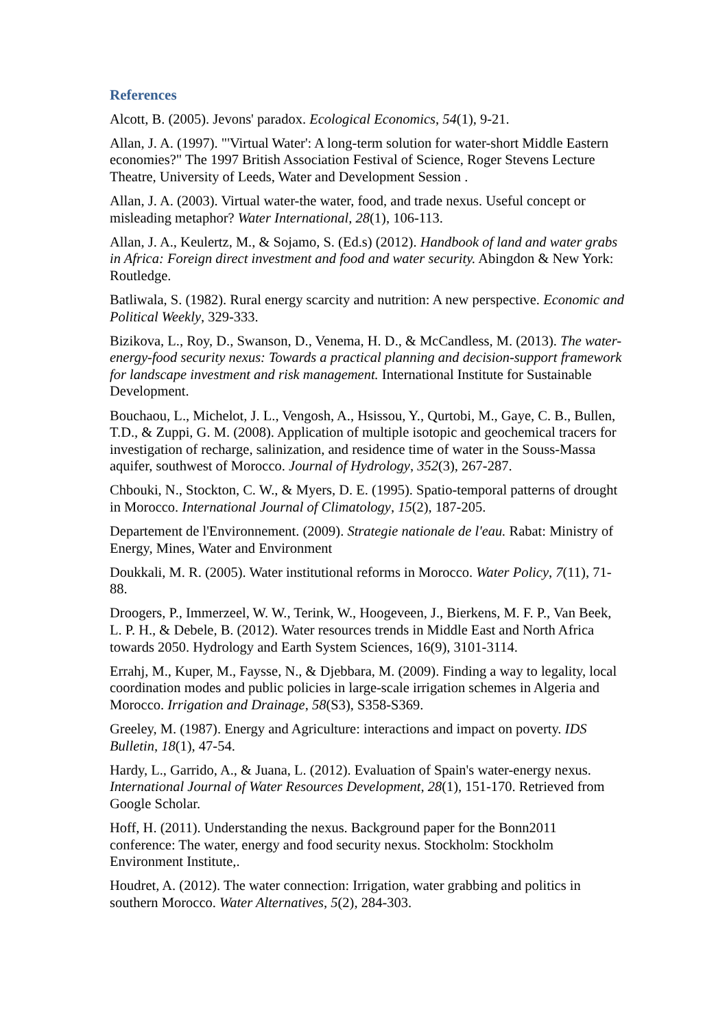References
Alcott, B. (2005). Jevons' paradox. Ecological Economics, 54(1), 9-21.
Allan, J. A. (1997). "'Virtual Water': A long-term solution for water-short Middle Eastern economies?" The 1997 British Association Festival of Science, Roger Stevens Lecture Theatre, University of Leeds, Water and Development Session .
Allan, J. A. (2003). Virtual water-the water, food, and trade nexus. Useful concept or misleading metaphor? Water International, 28(1), 106-113.
Allan, J. A., Keulertz, M., & Sojamo, S. (Ed.s) (2012). Handbook of land and water grabs in Africa: Foreign direct investment and food and water security. Abingdon & New York: Routledge.
Batliwala, S. (1982). Rural energy scarcity and nutrition: A new perspective. Economic and Political Weekly, 329-333.
Bizikova, L., Roy, D., Swanson, D., Venema, H. D., & McCandless, M. (2013). The water-energy-food security nexus: Towards a practical planning and decision-support framework for landscape investment and risk management. International Institute for Sustainable Development.
Bouchaou, L., Michelot, J. L., Vengosh, A., Hsissou, Y., Qurtobi, M., Gaye, C. B., Bullen, T.D., & Zuppi, G. M. (2008). Application of multiple isotopic and geochemical tracers for investigation of recharge, salinization, and residence time of water in the Souss-Massa aquifer, southwest of Morocco. Journal of Hydrology, 352(3), 267-287.
Chbouki, N., Stockton, C. W., & Myers, D. E. (1995). Spatio-temporal patterns of drought in Morocco. International Journal of Climatology, 15(2), 187-205.
Departement de l'Environnement. (2009). Strategie nationale de l'eau. Rabat: Ministry of Energy, Mines, Water and Environment
Doukkali, M. R. (2005). Water institutional reforms in Morocco. Water Policy, 7(11), 71-88.
Droogers, P., Immerzeel, W. W., Terink, W., Hoogeveen, J., Bierkens, M. F. P., Van Beek, L. P. H., & Debele, B. (2012). Water resources trends in Middle East and North Africa towards 2050. Hydrology and Earth System Sciences, 16(9), 3101-3114.
Errahj, M., Kuper, M., Faysse, N., & Djebbara, M. (2009). Finding a way to legality, local coordination modes and public policies in large-scale irrigation schemes in Algeria and Morocco. Irrigation and Drainage, 58(S3), S358-S369.
Greeley, M. (1987). Energy and Agriculture: interactions and impact on poverty. IDS Bulletin, 18(1), 47-54.
Hardy, L., Garrido, A., & Juana, L. (2012). Evaluation of Spain's water-energy nexus. International Journal of Water Resources Development, 28(1), 151-170. Retrieved from Google Scholar.
Hoff, H. (2011). Understanding the nexus. Background paper for the Bonn2011 conference: The water, energy and food security nexus. Stockholm: Stockholm Environment Institute,.
Houdret, A. (2012). The water connection: Irrigation, water grabbing and politics in southern Morocco. Water Alternatives, 5(2), 284-303.